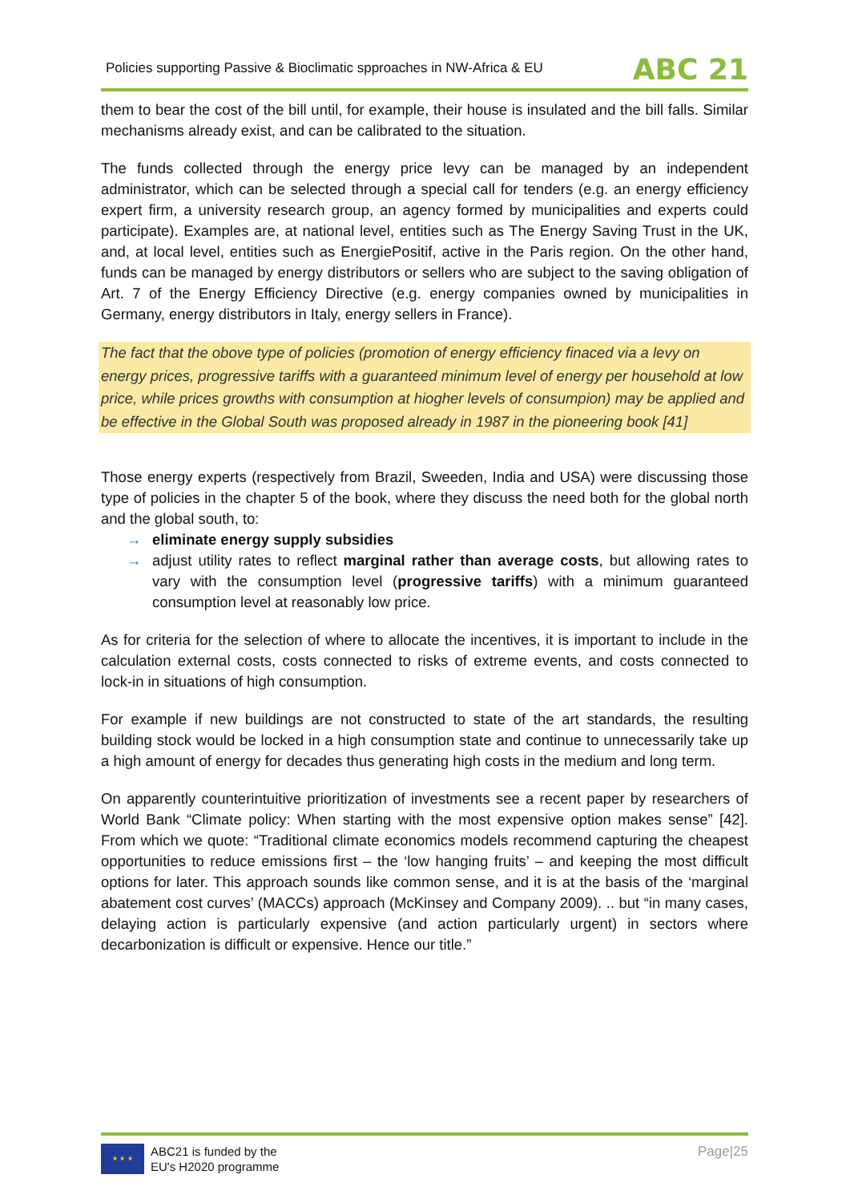Policies supporting Passive & Bioclimatic spproaches in NW-Africa & EU
ABC 21
them to bear the cost of the bill until, for example, their house is insulated and the bill falls. Similar mechanisms already exist, and can be calibrated to the situation.
The funds collected through the energy price levy can be managed by an independent administrator, which can be selected through a special call for tenders (e.g. an energy efficiency expert firm, a university research group, an agency formed by municipalities and experts could participate). Examples are, at national level, entities such as The Energy Saving Trust in the UK, and, at local level, entities such as EnergiePositif, active in the Paris region. On the other hand, funds can be managed by energy distributors or sellers who are subject to the saving obligation of Art. 7 of the Energy Efficiency Directive (e.g. energy companies owned by municipalities in Germany, energy distributors in Italy, energy sellers in France).
The fact that the obove type of policies (promotion of energy efficiency finaced via a levy on energy prices, progressive tariffs with a guaranteed minimum level of energy per household at low price, while prices growths with consumption at hiogher levels of consumpion) may be applied and be effective in the Global South was proposed already in 1987 in the pioneering book [41]
Those energy experts (respectively from Brazil, Sweeden, India and USA) were discussing those type of policies in the chapter 5 of the book, where they discuss the need both for the global north and the global south, to:
→ eliminate energy supply subsidies
→ adjust utility rates to reflect marginal rather than average costs, but allowing rates to vary with the consumption level (progressive tariffs) with a minimum guaranteed consumption level at reasonably low price.
As for criteria for the selection of where to allocate the incentives, it is important to include in the calculation external costs, costs connected to risks of extreme events, and costs connected to lock-in in situations of high consumption.
For example if new buildings are not constructed to state of the art standards, the resulting building stock would be locked in a high consumption state and continue to unnecessarily take up a high amount of energy for decades thus generating high costs in the medium and long term.
On apparently counterintuitive prioritization of investments see a recent paper by researchers of World Bank “Climate policy: When starting with the most expensive option makes sense” [42]. From which we quote: “Traditional climate economics models recommend capturing the cheapest opportunities to reduce emissions first – the ‘low hanging fruits’ – and keeping the most difficult options for later. This approach sounds like common sense, and it is at the basis of the ‘marginal abatement cost curves’ (MACCs) approach (McKinsey and Company 2009). .. but “in many cases, delaying action is particularly expensive (and action particularly urgent) in sectors where decarbonization is difficult or expensive. Hence our title.”
★ ★ ★ ABC21 is funded by the
EU's H2020 programme
Page|25